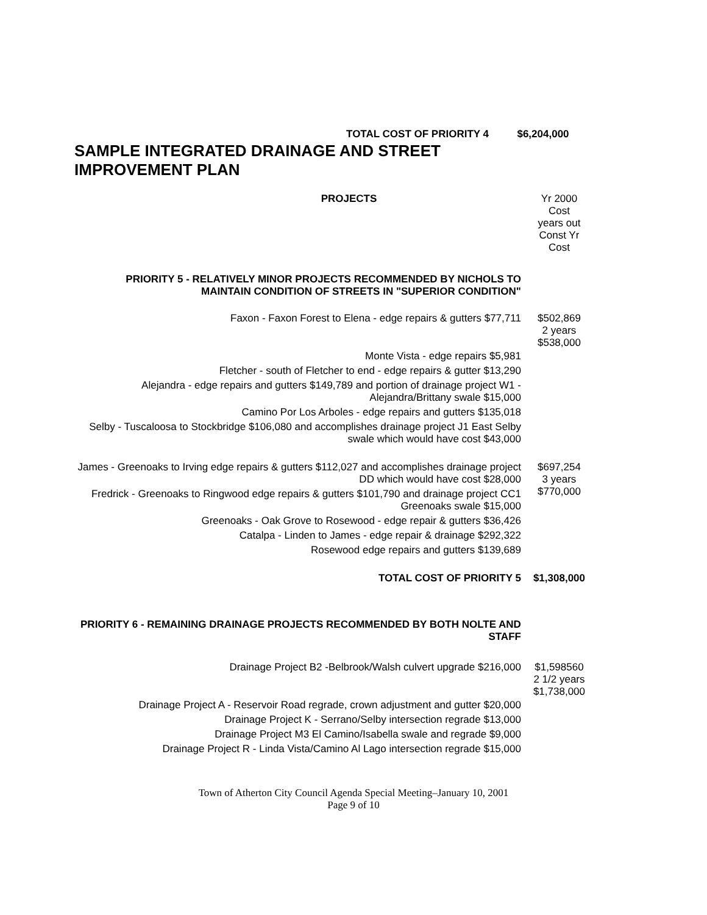| TOTAL COST OF PRIORITY 4 | $6,204,000 |
SAMPLE INTEGRATED DRAINAGE AND STREET IMPROVEMENT PLAN
| PROJECTS | Yr 2000 Cost years out Const Yr Cost |
| PRIORITY 5 - RELATIVELY MINOR PROJECTS RECOMMENDED BY NICHOLS TO MAINTAIN CONDITION OF STREETS IN "SUPERIOR CONDITION" | |
| Faxon - Faxon Forest to Elena - edge repairs & gutters $77,711 | $502,869 2 years $538,000 |
| Monte Vista - edge repairs $5,981 | |
| Fletcher - south of Fletcher to end - edge repairs & gutter $13,290 | |
| Alejandra - edge repairs and gutters $149,789 and portion of drainage project W1 - Alejandra/Brittany swale $15,000 | |
| Camino Por Los Arboles - edge repairs and gutters $135,018 | |
| Selby - Tuscaloosa to Stockbridge $106,080 and accomplishes drainage project J1 East Selby swale which would have cost $43,000 | |
| James - Greenoaks to Irving edge repairs & gutters $112,027 and accomplishes drainage project DD which would have cost $28,000 | $697,254 3 years $770,000 |
| Fredrick - Greenoaks to Ringwood edge repairs & gutters $101,790 and drainage project CC1 Greenoaks swale $15,000 | |
| Greenoaks - Oak Grove to Rosewood - edge repair & gutters $36,426 | |
| Catalpa - Linden to James - edge repair & drainage $292,322 | |
| Rosewood edge repairs and gutters $139,689 | |
| TOTAL COST OF PRIORITY 5 | $1,308,000 |
| PRIORITY 6 - REMAINING DRAINAGE PROJECTS RECOMMENDED BY BOTH NOLTE AND STAFF | |
| Drainage Project B2 -Belbrook/Walsh culvert upgrade $216,000 | $1,598560 2 1/2 years $1,738,000 |
| Drainage Project A - Reservoir Road regrade, crown adjustment and gutter $20,000 | |
| Drainage Project K - Serrano/Selby intersection regrade $13,000 | |
| Drainage Project M3 El Camino/Isabella swale and regrade $9,000 | |
| Drainage Project R - Linda Vista/Camino Al Lago intersection regrade $15,000 | |
Town of Atherton City Council Agenda Special Meeting–January 10, 2001
Page 9 of 10